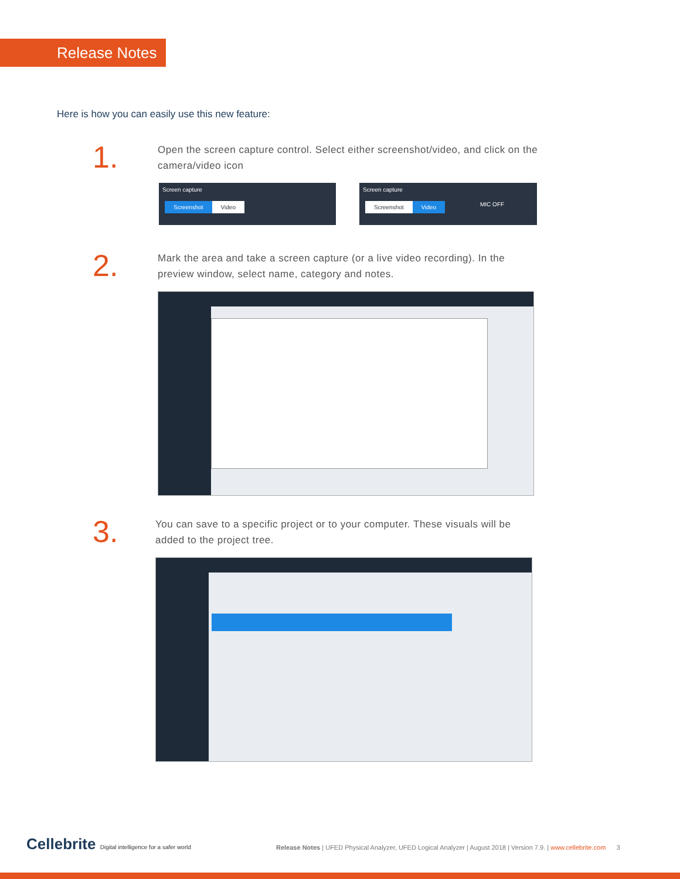Release Notes
Here is how you can easily use this new feature:
1.
Open the screen capture control. Select either screenshot/video, and click on the camera/video icon
Screen capture
Screenshot Video
Screen capture
Screenshot Video MIC OFF
2.
Mark the area and take a screen capture (or a live video recording). In the preview window, select name, category and notes.
3.
You can save to a specific project or to your computer. These visuals will be added to the project tree.
Cellebrite Digital intelligence for a safer world
Release Notes | UFED Physical Analyzer, UFED Logical Analyzer | August 2018 | Version 7.9. | www.cellebrite.com 3